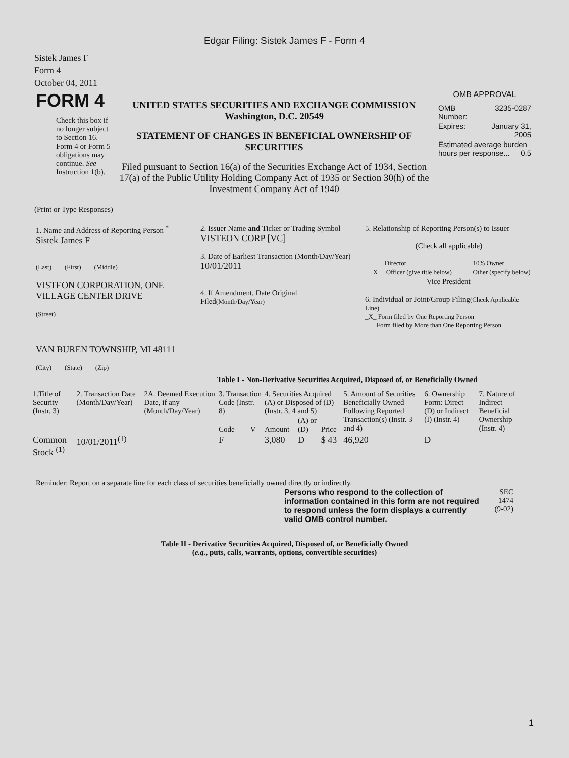Edgar Filing: Sistek James F - Form 4
Sistek James F
Form 4
October 04, 2011
| FORM 4 Check this box if no longer subject to Section 16. Form 4 or Form 5 obligations may continue. See Instruction 1(b). | UNITED STATES SECURITIES AND EXCHANGE COMMISSION Washington, D.C. 20549 STATEMENT OF CHANGES IN BENEFICIAL OWNERSHIP OF SECURITIES Filed pursuant to Section 16(a) of the Securities Exchange Act of 1934, Section 17(a) of the Public Utility Holding Company Act of 1935 or Section 30(h) of the Investment Company Act of 1940 | OMB APPROVAL / OMB Number: / 3235-0287 / / Expires: / January 31, 2005 / / Estimated average burden hours per response... 0.5 / / |
(Print or Type Responses)
| 1. Name and Address of Reporting Person <sup>*</sup> Sistek James F (Last) (First) (Middle) VISTEON CORPORATION, ONE VILLAGE CENTER DRIVE (Street) VAN BUREN TOWNSHIP, MI 48111 (City) (State) (Zip) | 2. Issuer Name and Ticker or Trading Symbol VISTEON CORP [VC] 3. Date of Earliest Transaction (Month/Day/Year) 10/01/2011 4. If Amendment, Date Original Filed (Month/Day/Year) | 5. Relationship of Reporting Person(s) to Issuer (Check all applicable) / _____ Director / _____ 10% Owner / / __X__ Officer (give title below) / _____ Other (specify below) / / Vice President / / 6. Individual or Joint/Group Filing (Check Applicable Line) _X_ Form filed by One Reporting Person ___ Form filed by More than One Reporting Person |
Table I - Non-Derivative Securities Acquired, Disposed of, or Beneficially Owned
| 1.Title of Security (Instr. 3) | 2. Transaction Date (Month/Day/Year) | 2A. Deemed Execution Date, if any (Month/Day/Year) | 3. Transaction Code (Instr. 8) | | 4. Securities Acquired (A) or Disposed of (D) (Instr. 3, 4 and 5) | | | 5. Amount of Securities Beneficially Owned Following Reported Transaction(s) (Instr. 3 and 4) | 6. Ownership Form: Direct (D) or Indirect (I) (Instr. 4) | 7. Nature of Indirect Beneficial Ownership (Instr. 4) |
| --- | --- | --- | --- | --- | --- | --- | --- | --- | --- | --- |
| | | | Code | V | Amount | (A) or (D) | Price | | | |
| Common Stock <sup>(1)</sup> | 10/01/2011<sup>(1)</sup> | | F | | 3,080 | D | $ 43 | 46,920 | D | |
Reminder: Report on a separate line for each class of securities beneficially owned directly or indirectly.
| Persons who respond to the collection of information contained in this form are not required to respond unless the form displays a currently valid OMB control number. | SEC 1474 (9-02) |
Table II - Derivative Securities Acquired, Disposed of, or Beneficially Owned
(e.g., puts, calls, warrants, options, convertible securities)
1